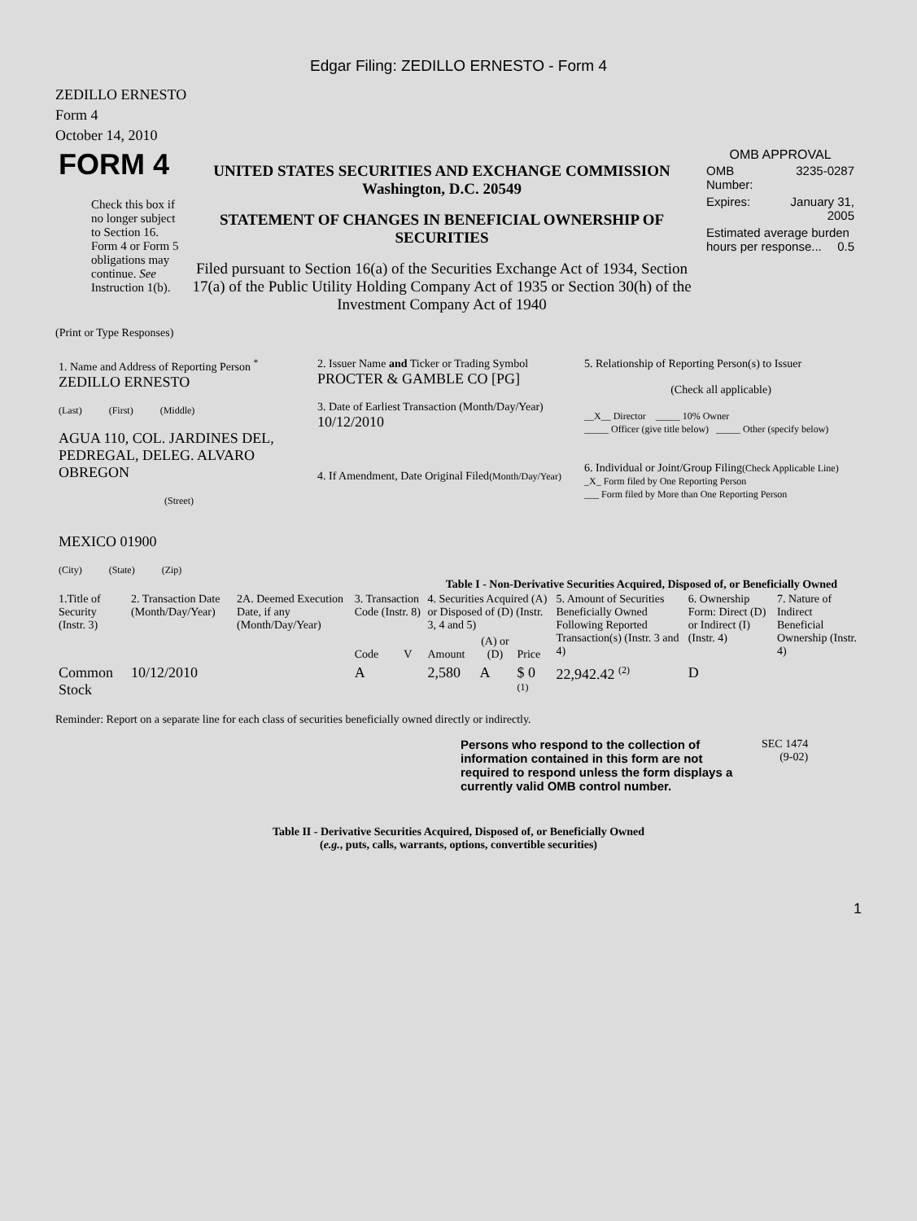Edgar Filing: ZEDILLO ERNESTO - Form 4
ZEDILLO ERNESTO
Form 4
October 14, 2010
| FORM 4 Check this box if no longer subject to Section 16. Form 4 or Form 5 obligations may continue. See Instruction 1(b). | UNITED STATES SECURITIES AND EXCHANGE COMMISSION Washington, D.C. 20549 STATEMENT OF CHANGES IN BENEFICIAL OWNERSHIP OF SECURITIES Filed pursuant to Section 16(a) of the Securities Exchange Act of 1934, Section 17(a) of the Public Utility Holding Company Act of 1935 or Section 30(h) of the Investment Company Act of 1940 | OMB APPROVAL / OMB Number: / 3235-0287 / / Expires: / January 31, 2005 / / Estimated average burden hours per response... 0.5 / / |
(Print or Type Responses)
| 1. Name and Address of Reporting Person <sup>*</sup> ZEDILLO ERNESTO (Last) (First) (Middle) AGUA 110, COL. JARDINES DEL, PEDREGAL, DELEG. ALVARO OBREGON (Street) MEXICO 01900 (City) (State) (Zip) | 2. Issuer Name and Ticker or Trading Symbol PROCTER & GAMBLE CO [PG] 3. Date of Earliest Transaction (Month/Day/Year) 10/12/2010 4. If Amendment, Date Original Filed (Month/Day/Year) | 5. Relationship of Reporting Person(s) to Issuer (Check all applicable) __X__ Director _____ 10% Owner _____ Officer (give title below) _____ Other (specify below) 6. Individual or Joint/Group Filing (Check Applicable Line) _X_ Form filed by One Reporting Person ___ Form filed by More than One Reporting Person |
Table I - Non-Derivative Securities Acquired, Disposed of, or Beneficially Owned
| 1.Title of Security (Instr. 3) | 2. Transaction Date (Month/Day/Year) | 2A. Deemed Execution Date, if any (Month/Day/Year) | 3. Transaction Code (Instr. 8) | | 4. Securities Acquired (A) or Disposed of (D) (Instr. 3, 4 and 5) | | | 5. Amount of Securities Beneficially Owned Following Reported Transaction(s) (Instr. 3 and 4) | 6. Ownership Form: Direct (D) or Indirect (I) (Instr. 4) | 7. Nature of Indirect Beneficial Ownership (Instr. 4) |
| --- | --- | --- | --- | --- | --- | --- | --- | --- | --- | --- |
| | | | Code | V | Amount | (A) or (D) | Price | | | |
| Common Stock | 10/12/2010 | | A | | 2,580 | A | $ 0 <sup>(1)</sup> | 22,942.42 <sup>(2)</sup> | D | |
Reminder: Report on a separate line for each class of securities beneficially owned directly or indirectly.
Persons who respond to the collection of information contained in this form are not required to respond unless the form displays a currently valid OMB control number.
SEC 1474
(9-02)
Table II - Derivative Securities Acquired, Disposed of, or Beneficially Owned
(e.g., puts, calls, warrants, options, convertible securities)
1